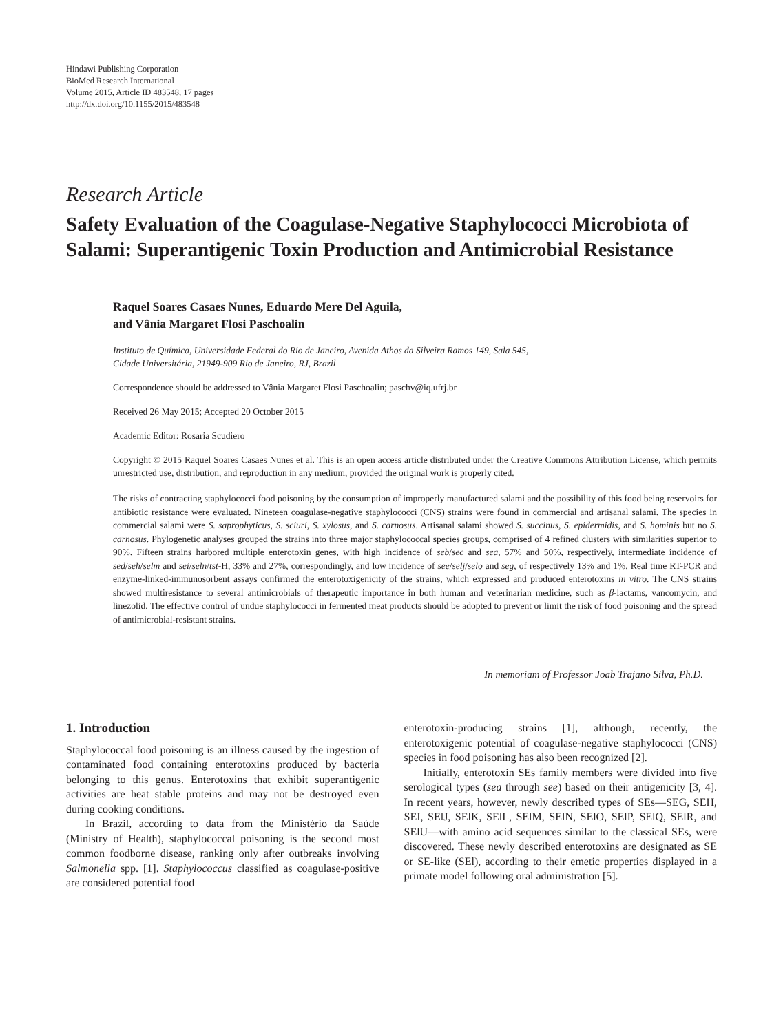Hindawi Publishing Corporation
BioMed Research International
Volume 2015, Article ID 483548, 17 pages
http://dx.doi.org/10.1155/2015/483548
Research Article
Safety Evaluation of the Coagulase-Negative Staphylococci Microbiota of Salami: Superantigenic Toxin Production and Antimicrobial Resistance
Raquel Soares Casaes Nunes, Eduardo Mere Del Aguila,
and Vânia Margaret Flosi Paschoalin
Instituto de Química, Universidade Federal do Rio de Janeiro, Avenida Athos da Silveira Ramos 149, Sala 545,
Cidade Universitária, 21949-909 Rio de Janeiro, RJ, Brazil
Correspondence should be addressed to Vânia Margaret Flosi Paschoalin; paschv@iq.ufrj.br
Received 26 May 2015; Accepted 20 October 2015
Academic Editor: Rosaria Scudiero
Copyright © 2015 Raquel Soares Casaes Nunes et al. This is an open access article distributed under the Creative Commons Attribution License, which permits unrestricted use, distribution, and reproduction in any medium, provided the original work is properly cited.
The risks of contracting staphylococci food poisoning by the consumption of improperly manufactured salami and the possibility of this food being reservoirs for antibiotic resistance were evaluated. Nineteen coagulase-negative staphylococci (CNS) strains were found in commercial and artisanal salami. The species in commercial salami were S. saprophyticus, S. sciuri, S. xylosus, and S. carnosus. Artisanal salami showed S. succinus, S. epidermidis, and S. hominis but no S. carnosus. Phylogenetic analyses grouped the strains into three major staphylococcal species groups, comprised of 4 refined clusters with similarities superior to 90%. Fifteen strains harbored multiple enterotoxin genes, with high incidence of seb/sec and sea, 57% and 50%, respectively, intermediate incidence of sed/seh/selm and sei/seln/tst-H, 33% and 27%, correspondingly, and low incidence of see/selj/selo and seg, of respectively 13% and 1%. Real time RT-PCR and enzyme-linked-immunosorbent assays confirmed the enterotoxigenicity of the strains, which expressed and produced enterotoxins in vitro. The CNS strains showed multiresistance to several antimicrobials of therapeutic importance in both human and veterinarian medicine, such as β-lactams, vancomycin, and linezolid. The effective control of undue staphylococci in fermented meat products should be adopted to prevent or limit the risk of food poisoning and the spread of antimicrobial-resistant strains.
In memoriam of Professor Joab Trajano Silva, Ph.D.
1. Introduction
Staphylococcal food poisoning is an illness caused by the ingestion of contaminated food containing enterotoxins produced by bacteria belonging to this genus. Enterotoxins that exhibit superantigenic activities are heat stable proteins and may not be destroyed even during cooking conditions.
In Brazil, according to data from the Ministério da Saúde (Ministry of Health), staphylococcal poisoning is the second most common foodborne disease, ranking only after outbreaks involving Salmonella spp. [1]. Staphylococcus classified as coagulase-positive are considered potential food
enterotoxin-producing strains [1], although, recently, the enterotoxigenic potential of coagulase-negative staphylococci (CNS) species in food poisoning has also been recognized [2].
Initially, enterotoxin SEs family members were divided into five serological types (sea through see) based on their antigenicity [3, 4]. In recent years, however, newly described types of SEs—SEG, SEH, SEI, SElJ, SElK, SElL, SElM, SElN, SElO, SElP, SElQ, SElR, and SElU—with amino acid sequences similar to the classical SEs, were discovered. These newly described enterotoxins are designated as SE or SE-like (SEl), according to their emetic properties displayed in a primate model following oral administration [5].